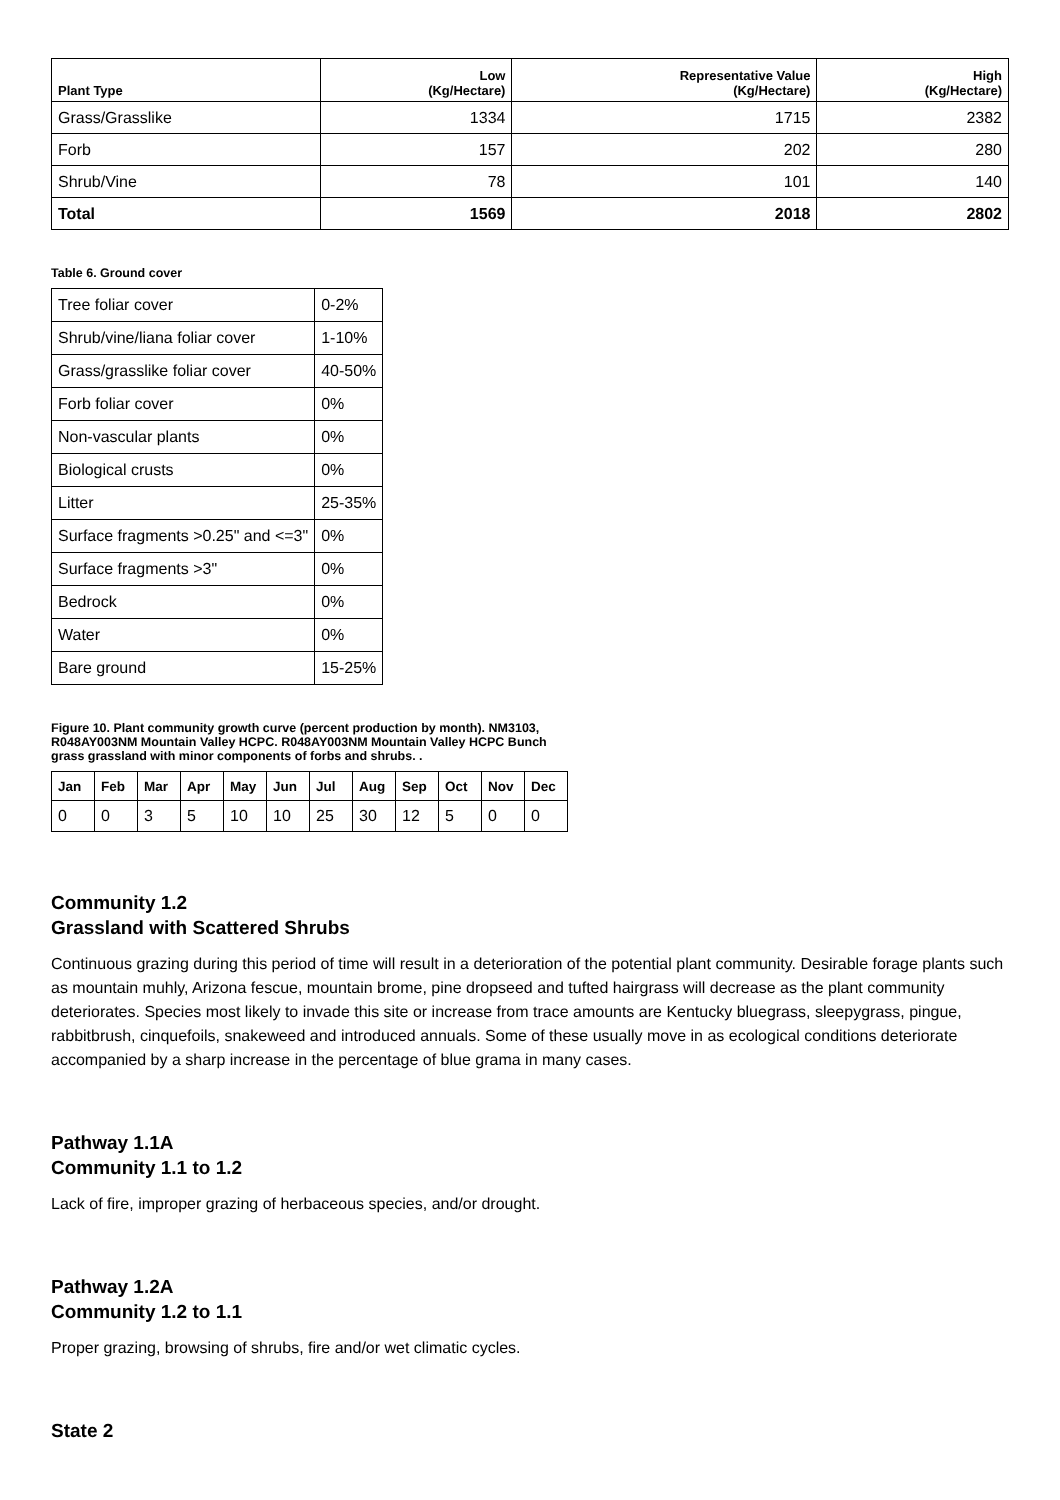| Plant Type | Low (Kg/Hectare) | Representative Value (Kg/Hectare) | High (Kg/Hectare) |
| --- | --- | --- | --- |
| Grass/Grasslike | 1334 | 1715 | 2382 |
| Forb | 157 | 202 | 280 |
| Shrub/Vine | 78 | 101 | 140 |
| Total | 1569 | 2018 | 2802 |
Table 6. Ground cover
| Tree foliar cover | 0-2% |
| Shrub/vine/liana foliar cover | 1-10% |
| Grass/grasslike foliar cover | 40-50% |
| Forb foliar cover | 0% |
| Non-vascular plants | 0% |
| Biological crusts | 0% |
| Litter | 25-35% |
| Surface fragments >0.25" and <=3" | 0% |
| Surface fragments >3" | 0% |
| Bedrock | 0% |
| Water | 0% |
| Bare ground | 15-25% |
Figure 10. Plant community growth curve (percent production by month). NM3103, R048AY003NM Mountain Valley HCPC. R048AY003NM Mountain Valley HCPC Bunch grass grassland with minor components of forbs and shrubs. .
| Jan | Feb | Mar | Apr | May | Jun | Jul | Aug | Sep | Oct | Nov | Dec |
| --- | --- | --- | --- | --- | --- | --- | --- | --- | --- | --- | --- |
| 0 | 0 | 3 | 5 | 10 | 10 | 25 | 30 | 12 | 5 | 0 | 0 |
Community 1.2
Grassland with Scattered Shrubs
Continuous grazing during this period of time will result in a deterioration of the potential plant community. Desirable forage plants such as mountain muhly, Arizona fescue, mountain brome, pine dropseed and tufted hairgrass will decrease as the plant community deteriorates. Species most likely to invade this site or increase from trace amounts are Kentucky bluegrass, sleepygrass, pingue, rabbitbrush, cinquefoils, snakeweed and introduced annuals. Some of these usually move in as ecological conditions deteriorate accompanied by a sharp increase in the percentage of blue grama in many cases.
Pathway 1.1A
Community 1.1 to 1.2
Lack of fire, improper grazing of herbaceous species, and/or drought.
Pathway 1.2A
Community 1.2 to 1.1
Proper grazing, browsing of shrubs, fire and/or wet climatic cycles.
State 2